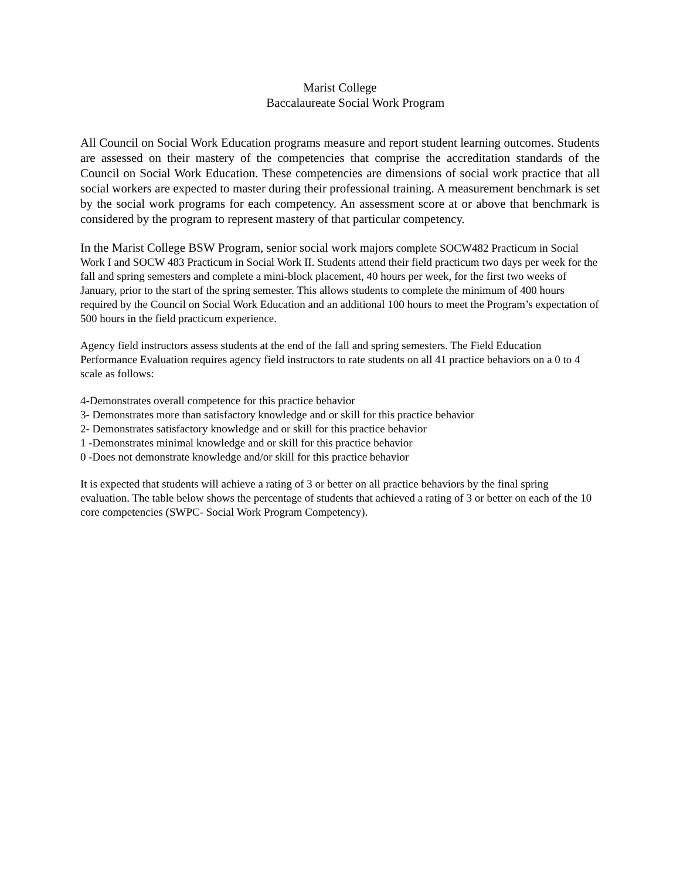Marist College
Baccalaureate Social Work Program
All Council on Social Work Education programs measure and report student learning outcomes. Students are assessed on their mastery of the competencies that comprise the accreditation standards of the Council on Social Work Education. These competencies are dimensions of social work practice that all social workers are expected to master during their professional training. A measurement benchmark is set by the social work programs for each competency. An assessment score at or above that benchmark is considered by the program to represent mastery of that particular competency.
In the Marist College BSW Program, senior social work majors complete SOCW482 Practicum in Social Work I and SOCW 483 Practicum in Social Work II. Students attend their field practicum two days per week for the fall and spring semesters and complete a mini-block placement, 40 hours per week, for the first two weeks of January, prior to the start of the spring semester. This allows students to complete the minimum of 400 hours required by the Council on Social Work Education and an additional 100 hours to meet the Program’s expectation of 500 hours in the field practicum experience.
Agency field instructors assess students at the end of the fall and spring semesters. The Field Education Performance Evaluation requires agency field instructors to rate students on all 41 practice behaviors on a 0 to 4 scale as follows:
4-Demonstrates overall competence for this practice behavior
3- Demonstrates more than satisfactory knowledge and or skill for this practice behavior
2- Demonstrates satisfactory knowledge and or skill for this practice behavior
1 -Demonstrates minimal knowledge and or skill for this practice behavior
0 -Does not demonstrate knowledge and/or skill for this practice behavior
It is expected that students will achieve a rating of 3 or better on all practice behaviors by the final spring evaluation. The table below shows the percentage of students that achieved a rating of 3 or better on each of the 10 core competencies (SWPC- Social Work Program Competency).